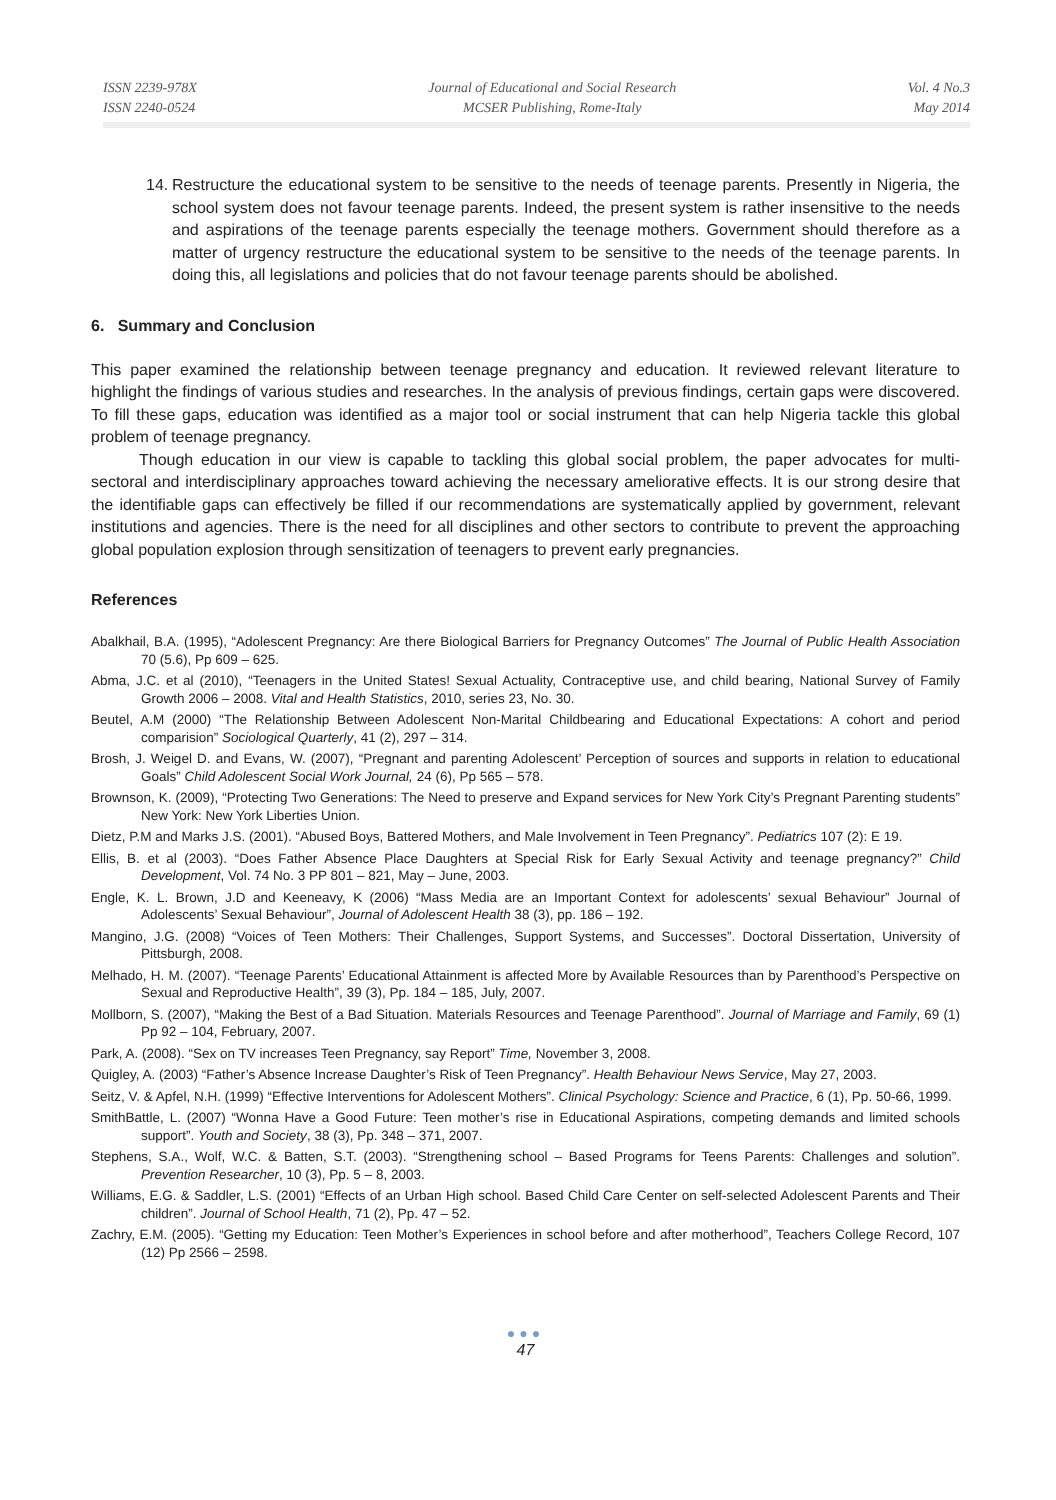ISSN 2239-978X
ISSN 2240-0524
Journal of Educational and Social Research
MCSER Publishing, Rome-Italy
Vol. 4 No.3
May 2014
14.
Restructure the educational system to be sensitive to the needs of teenage parents. Presently in Nigeria, the school system does not favour teenage parents. Indeed, the present system is rather insensitive to the needs and aspirations of the teenage parents especially the teenage mothers. Government should therefore as a matter of urgency restructure the educational system to be sensitive to the needs of the teenage parents. In doing this, all legislations and policies that do not favour teenage parents should be abolished.
6. Summary and Conclusion
This paper examined the relationship between teenage pregnancy and education. It reviewed relevant literature to highlight the findings of various studies and researches. In the analysis of previous findings, certain gaps were discovered. To fill these gaps, education was identified as a major tool or social instrument that can help Nigeria tackle this global problem of teenage pregnancy.
Though education in our view is capable to tackling this global social problem, the paper advocates for multi-sectoral and interdisciplinary approaches toward achieving the necessary ameliorative effects. It is our strong desire that the identifiable gaps can effectively be filled if our recommendations are systematically applied by government, relevant institutions and agencies. There is the need for all disciplines and other sectors to contribute to prevent the approaching global population explosion through sensitization of teenagers to prevent early pregnancies.
References
Abalkhail, B.A. (1995), “Adolescent Pregnancy: Are there Biological Barriers for Pregnancy Outcomes” The Journal of Public Health Association 70 (5.6), Pp 609 – 625.
Abma, J.C. et al (2010), “Teenagers in the United States! Sexual Actuality, Contraceptive use, and child bearing, National Survey of Family Growth 2006 – 2008. Vital and Health Statistics, 2010, series 23, No. 30.
Beutel, A.M (2000) “The Relationship Between Adolescent Non-Marital Childbearing and Educational Expectations: A cohort and period comparision” Sociological Quarterly, 41 (2), 297 – 314.
Brosh, J. Weigel D. and Evans, W. (2007), “Pregnant and parenting Adolescent’ Perception of sources and supports in relation to educational Goals” Child Adolescent Social Work Journal, 24 (6), Pp 565 – 578.
Brownson, K. (2009), “Protecting Two Generations: The Need to preserve and Expand services for New York City’s Pregnant Parenting students” New York: New York Liberties Union.
Dietz, P.M and Marks J.S. (2001). “Abused Boys, Battered Mothers, and Male Involvement in Teen Pregnancy”. Pediatrics 107 (2): E 19.
Ellis, B. et al (2003). “Does Father Absence Place Daughters at Special Risk for Early Sexual Activity and teenage pregnancy?” Child Development, Vol. 74 No. 3 PP 801 – 821, May – June, 2003.
Engle, K. L. Brown, J.D and Keeneavy, K (2006) “Mass Media are an Important Context for adolescents’ sexual Behaviour” Journal of Adolescents’ Sexual Behaviour”, Journal of Adolescent Health 38 (3), pp. 186 – 192.
Mangino, J.G. (2008) “Voices of Teen Mothers: Their Challenges, Support Systems, and Successes”. Doctoral Dissertation, University of Pittsburgh, 2008.
Melhado, H. M. (2007). “Teenage Parents’ Educational Attainment is affected More by Available Resources than by Parenthood’s Perspective on Sexual and Reproductive Health”, 39 (3), Pp. 184 – 185, July, 2007.
Mollborn, S. (2007), “Making the Best of a Bad Situation. Materials Resources and Teenage Parenthood”. Journal of Marriage and Family, 69 (1) Pp 92 – 104, February, 2007.
Park, A. (2008). “Sex on TV increases Teen Pregnancy, say Report” Time, November 3, 2008.
Quigley, A. (2003) “Father’s Absence Increase Daughter’s Risk of Teen Pregnancy”. Health Behaviour News Service, May 27, 2003.
Seitz, V. & Apfel, N.H. (1999) “Effective Interventions for Adolescent Mothers”. Clinical Psychology: Science and Practice, 6 (1), Pp. 50-66, 1999.
SmithBattle, L. (2007) “Wonna Have a Good Future: Teen mother’s rise in Educational Aspirations, competing demands and limited schools support”. Youth and Society, 38 (3), Pp. 348 – 371, 2007.
Stephens, S.A., Wolf, W.C. & Batten, S.T. (2003). “Strengthening school – Based Programs for Teens Parents: Challenges and solution”. Prevention Researcher, 10 (3), Pp. 5 – 8, 2003.
Williams, E.G. & Saddler, L.S. (2001) “Effects of an Urban High school. Based Child Care Center on self-selected Adolescent Parents and Their children”. Journal of School Health, 71 (2), Pp. 47 – 52.
Zachry, E.M. (2005). “Getting my Education: Teen Mother’s Experiences in school before and after motherhood”, Teachers College Record, 107 (12) Pp 2566 – 2598.
●●●
47